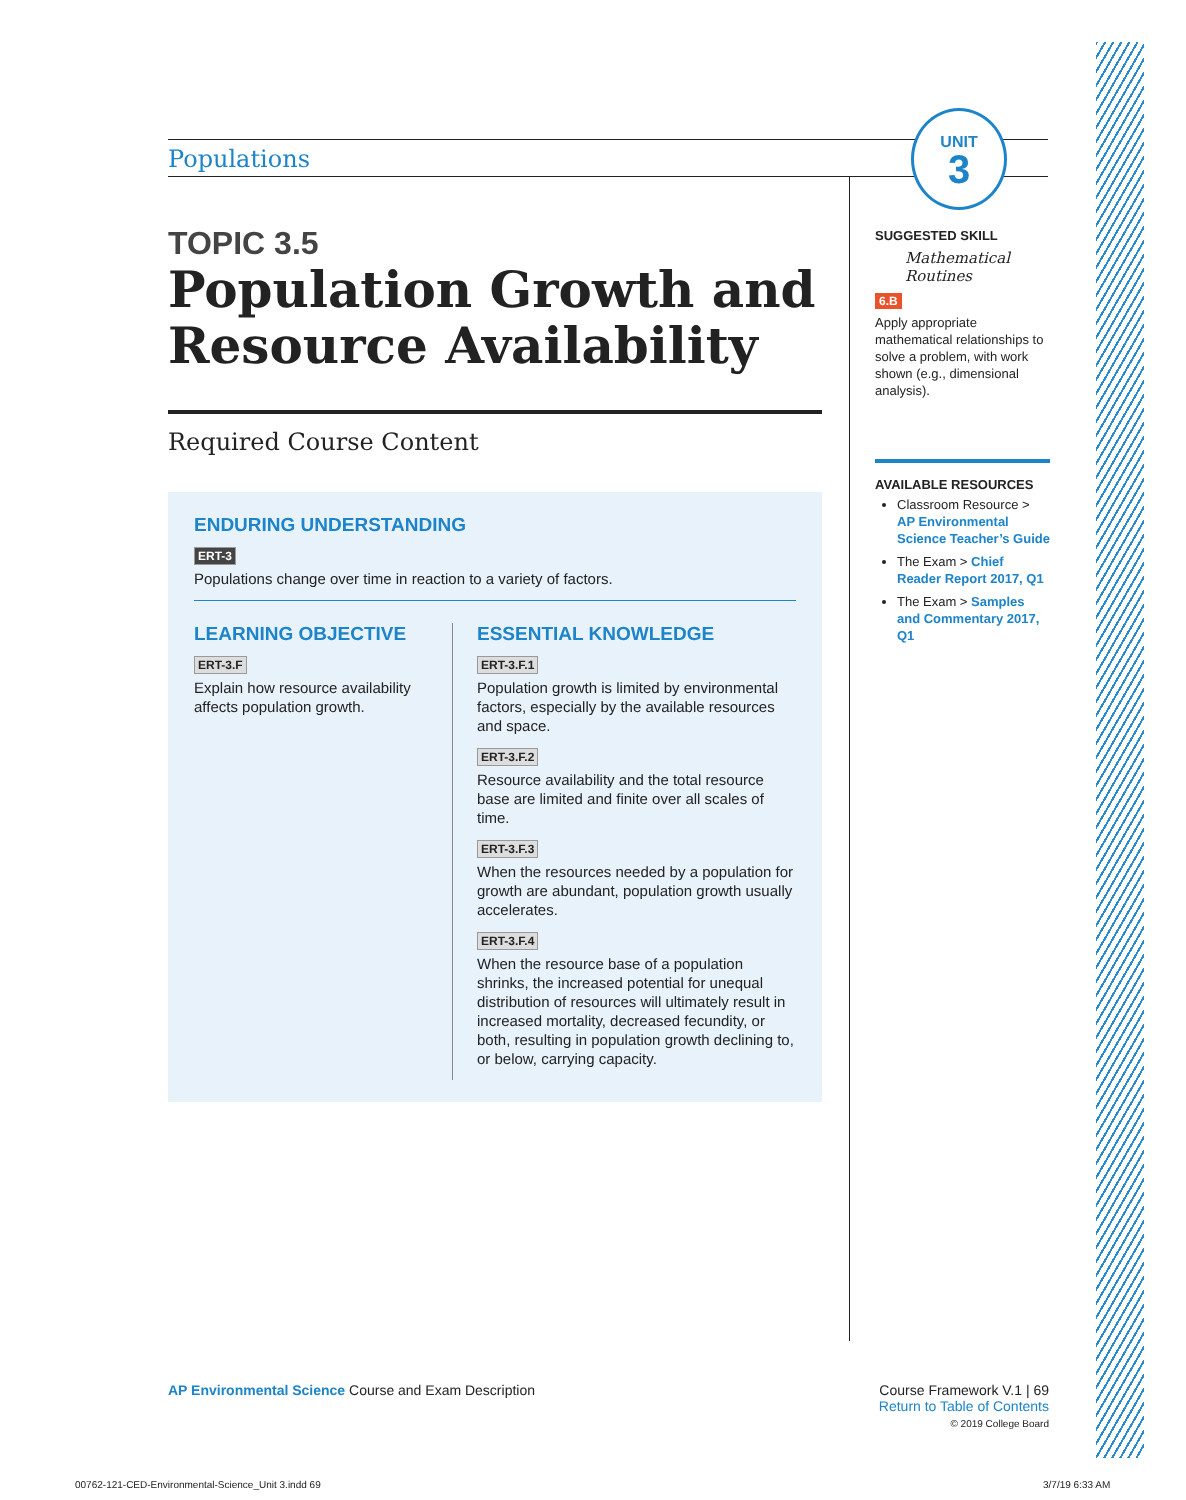Populations
UNIT
3
TOPIC 3.5
Population Growth and Resource Availability
Required Course Content
ENDURING UNDERSTANDING
ERT-3
Populations change over time in reaction to a variety of factors.
LEARNING OBJECTIVE
ERT-3.F
Explain how resource availability affects population growth.
ESSENTIAL KNOWLEDGE
ERT-3.F.1
Population growth is limited by environmental factors, especially by the available resources and space.
ERT-3.F.2
Resource availability and the total resource base are limited and finite over all scales of time.
ERT-3.F.3
When the resources needed by a population for growth are abundant, population growth usually accelerates.
ERT-3.F.4
When the resource base of a population shrinks, the increased potential for unequal distribution of resources will ultimately result in increased mortality, decreased fecundity, or both, resulting in population growth declining to, or below, carrying capacity.
SUGGESTED SKILL
Mathematical Routines
6.B
Apply appropriate mathematical relationships to solve a problem, with work shown (e.g., dimensional analysis).
AVAILABLE RESOURCES
Classroom Resource > AP Environmental Science Teacher’s Guide
The Exam > Chief Reader Report 2017, Q1
The Exam > Samples and Commentary 2017, Q1
AP Environmental Science Course and Exam Description
Course Framework V.1 | 69
Return to Table of Contents
© 2019 College Board
00762-121-CED-Environmental-Science_Unit 3.indd 69
3/7/19 6:33 AM